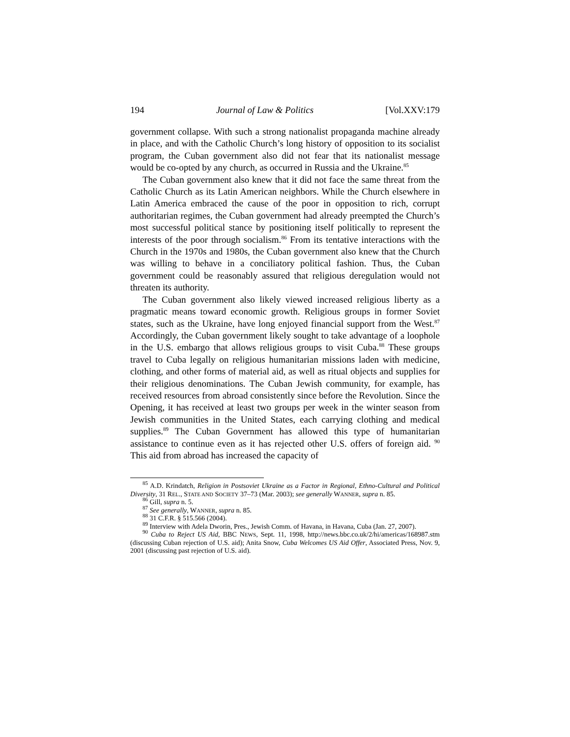194 Journal of Law & Politics [Vol.XXV:179
government collapse. With such a strong nationalist propaganda machine already in place, and with the Catholic Church’s long history of opposition to its socialist program, the Cuban government also did not fear that its nationalist message would be co-opted by any church, as occurred in Russia and the Ukraine.<sup>85</sup>
The Cuban government also knew that it did not face the same threat from the Catholic Church as its Latin American neighbors. While the Church elsewhere in Latin America embraced the cause of the poor in opposition to rich, corrupt authoritarian regimes, the Cuban government had already preempted the Church’s most successful political stance by positioning itself politically to represent the interests of the poor through socialism.<sup>86</sup> From its tentative interactions with the Church in the 1970s and 1980s, the Cuban government also knew that the Church was willing to behave in a conciliatory political fashion. Thus, the Cuban government could be reasonably assured that religious deregulation would not threaten its authority.
The Cuban government also likely viewed increased religious liberty as a pragmatic means toward economic growth. Religious groups in former Soviet states, such as the Ukraine, have long enjoyed financial support from the West.<sup>87</sup> Accordingly, the Cuban government likely sought to take advantage of a loophole in the U.S. embargo that allows religious groups to visit Cuba.<sup>88</sup> These groups travel to Cuba legally on religious humanitarian missions laden with medicine, clothing, and other forms of material aid, as well as ritual objects and supplies for their religious denominations. The Cuban Jewish community, for example, has received resources from abroad consistently since before the Revolution. Since the Opening, it has received at least two groups per week in the winter season from Jewish communities in the United States, each carrying clothing and medical supplies.<sup>89</sup> The Cuban Government has allowed this type of humanitarian assistance to continue even as it has rejected other U.S. offers of foreign aid. <sup>90</sup> This aid from abroad has increased the capacity of
<sup>85</sup> A.D. Krindatch, Religion in Postsoviet Ukraine as a Factor in Regional, Ethno-Cultural and Political Diversity, 31 REL., STATE AND SOCIETY 37–73 (Mar. 2003); see generally WANNER, supra n. 85.
<sup>86</sup> Gill, supra n. 5.
<sup>87</sup> See generally, WANNER, supra n. 85.
<sup>88</sup> 31 C.F.R. § 515.566 (2004).
<sup>89</sup> Interview with Adela Dworin, Pres., Jewish Comm. of Havana, in Havana, Cuba (Jan. 27, 2007).
<sup>90</sup> Cuba to Reject US Aid, BBC NEWS, Sept. 11, 1998, http://news.bbc.co.uk/2/hi/americas/168987.stm (discussing Cuban rejection of U.S. aid); Anita Snow, Cuba Welcomes US Aid Offer, Associated Press, Nov. 9, 2001 (discussing past rejection of U.S. aid).